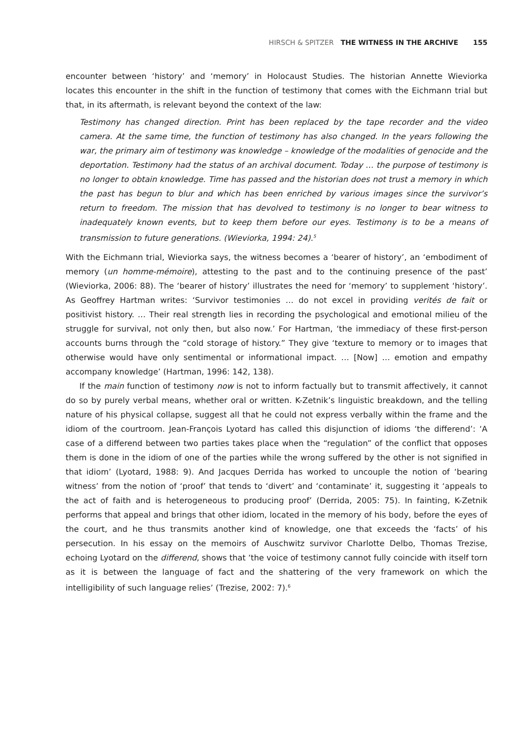HIRSCH & SPITZER THE WITNESS IN THE ARCHIVE 155
encounter between ‘history’ and ‘memory’ in Holocaust Studies. The historian Annette Wieviorka locates this encounter in the shift in the function of testimony that comes with the Eichmann trial but that, in its aftermath, is relevant beyond the context of the law:
Testimony has changed direction. Print has been replaced by the tape recorder and the video camera. At the same time, the function of testimony has also changed. In the years following the war, the primary aim of testimony was knowledge – knowledge of the modalities of genocide and the deportation. Testimony had the status of an archival document. Today … the purpose of testimony is no longer to obtain knowledge. Time has passed and the historian does not trust a memory in which the past has begun to blur and which has been enriched by various images since the survivor’s return to freedom. The mission that has devolved to testimony is no longer to bear witness to inadequately known events, but to keep them before our eyes. Testimony is to be a means of transmission to future generations. (Wieviorka, 1994: 24).<sup>5</sup>
With the Eichmann trial, Wieviorka says, the witness becomes a ‘bearer of history’, an ‘embodiment of memory (un homme-mémoire), attesting to the past and to the continuing presence of the past’ (Wieviorka, 2006: 88). The ‘bearer of history’ illustrates the need for ‘memory’ to supplement ‘history’. As Geoffrey Hartman writes: ‘Survivor testimonies … do not excel in providing verités de fait or positivist history. … Their real strength lies in recording the psychological and emotional milieu of the struggle for survival, not only then, but also now.’ For Hartman, ‘the immediacy of these first-person accounts burns through the “cold storage of history.” They give ‘texture to memory or to images that otherwise would have only sentimental or informational impact. … [Now] … emotion and empathy accompany knowledge’ (Hartman, 1996: 142, 138).
If the main function of testimony now is not to inform factually but to transmit affectively, it cannot do so by purely verbal means, whether oral or written. K-Zetnik’s linguistic breakdown, and the telling nature of his physical collapse, suggest all that he could not express verbally within the frame and the idiom of the courtroom. Jean-François Lyotard has called this disjunction of idioms ‘the differend’: ‘A case of a differend between two parties takes place when the “regulation” of the conflict that opposes them is done in the idiom of one of the parties while the wrong suffered by the other is not signified in that idiom’ (Lyotard, 1988: 9). And Jacques Derrida has worked to uncouple the notion of ‘bearing witness’ from the notion of ‘proof’ that tends to ‘divert’ and ‘contaminate’ it, suggesting it ‘appeals to the act of faith and is heterogeneous to producing proof’ (Derrida, 2005: 75). In fainting, K-Zetnik performs that appeal and brings that other idiom, located in the memory of his body, before the eyes of the court, and he thus transmits another kind of knowledge, one that exceeds the ‘facts’ of his persecution. In his essay on the memoirs of Auschwitz survivor Charlotte Delbo, Thomas Trezise, echoing Lyotard on the differend, shows that ‘the voice of testimony cannot fully coincide with itself torn as it is between the language of fact and the shattering of the very framework on which the intelligibility of such language relies’ (Trezise, 2002: 7).<sup>6</sup>